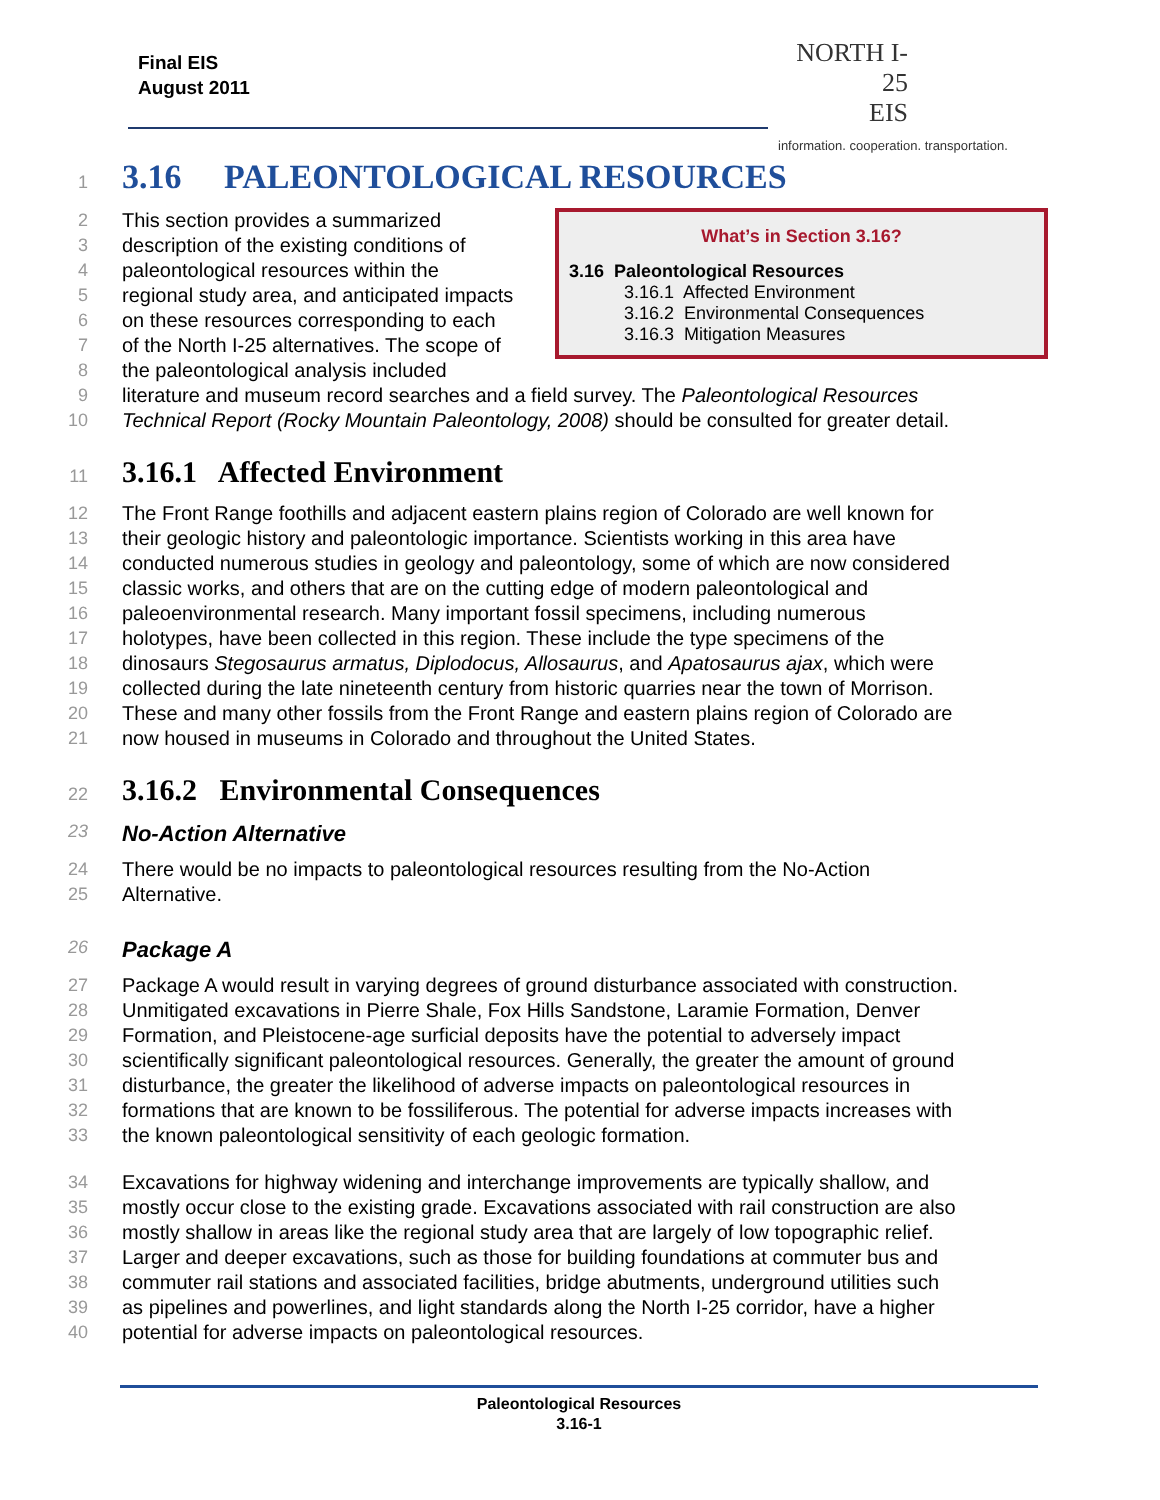Final EIS
August 2011
NORTH I-25
EIS
information. cooperation. transportation.
1 3.16 PALEONTOLOGICAL RESOURCES
What’s in Section 3.16?
3.16 Paleontological Resources
3.16.1 Affected Environment
3.16.2 Environmental Consequences
3.16.3 Mitigation Measures
2 This section provides a summarized
3 description of the existing conditions of
4 paleontological resources within the
5 regional study area, and anticipated impacts
6 on these resources corresponding to each
7 of the North I-25 alternatives. The scope of
8 the paleontological analysis included
9 literature and museum record searches and a field survey. The Paleontological Resources
10 Technical Report (Rocky Mountain Paleontology, 2008) should be consulted for greater detail.
11 3.16.1 Affected Environment
12 The Front Range foothills and adjacent eastern plains region of Colorado are well known for
13 their geologic history and paleontologic importance. Scientists working in this area have
14 conducted numerous studies in geology and paleontology, some of which are now considered
15 classic works, and others that are on the cutting edge of modern paleontological and
16 paleoenvironmental research. Many important fossil specimens, including numerous
17 holotypes, have been collected in this region. These include the type specimens of the
18 dinosaurs Stegosaurus armatus, Diplodocus, Allosaurus, and Apatosaurus ajax, which were
19 collected during the late nineteenth century from historic quarries near the town of Morrison.
20 These and many other fossils from the Front Range and eastern plains region of Colorado are
21 now housed in museums in Colorado and throughout the United States.
22 3.16.2 Environmental Consequences
23 No-Action Alternative
24 There would be no impacts to paleontological resources resulting from the No-Action
25 Alternative.
26 Package A
27 Package A would result in varying degrees of ground disturbance associated with construction.
28 Unmitigated excavations in Pierre Shale, Fox Hills Sandstone, Laramie Formation, Denver
29 Formation, and Pleistocene-age surficial deposits have the potential to adversely impact
30 scientifically significant paleontological resources. Generally, the greater the amount of ground
31 disturbance, the greater the likelihood of adverse impacts on paleontological resources in
32 formations that are known to be fossiliferous. The potential for adverse impacts increases with
33 the known paleontological sensitivity of each geologic formation.
34 Excavations for highway widening and interchange improvements are typically shallow, and
35 mostly occur close to the existing grade. Excavations associated with rail construction are also
36 mostly shallow in areas like the regional study area that are largely of low topographic relief.
37 Larger and deeper excavations, such as those for building foundations at commuter bus and
38 commuter rail stations and associated facilities, bridge abutments, underground utilities such
39 as pipelines and powerlines, and light standards along the North I-25 corridor, have a higher
40 potential for adverse impacts on paleontological resources.
Paleontological Resources
3.16-1